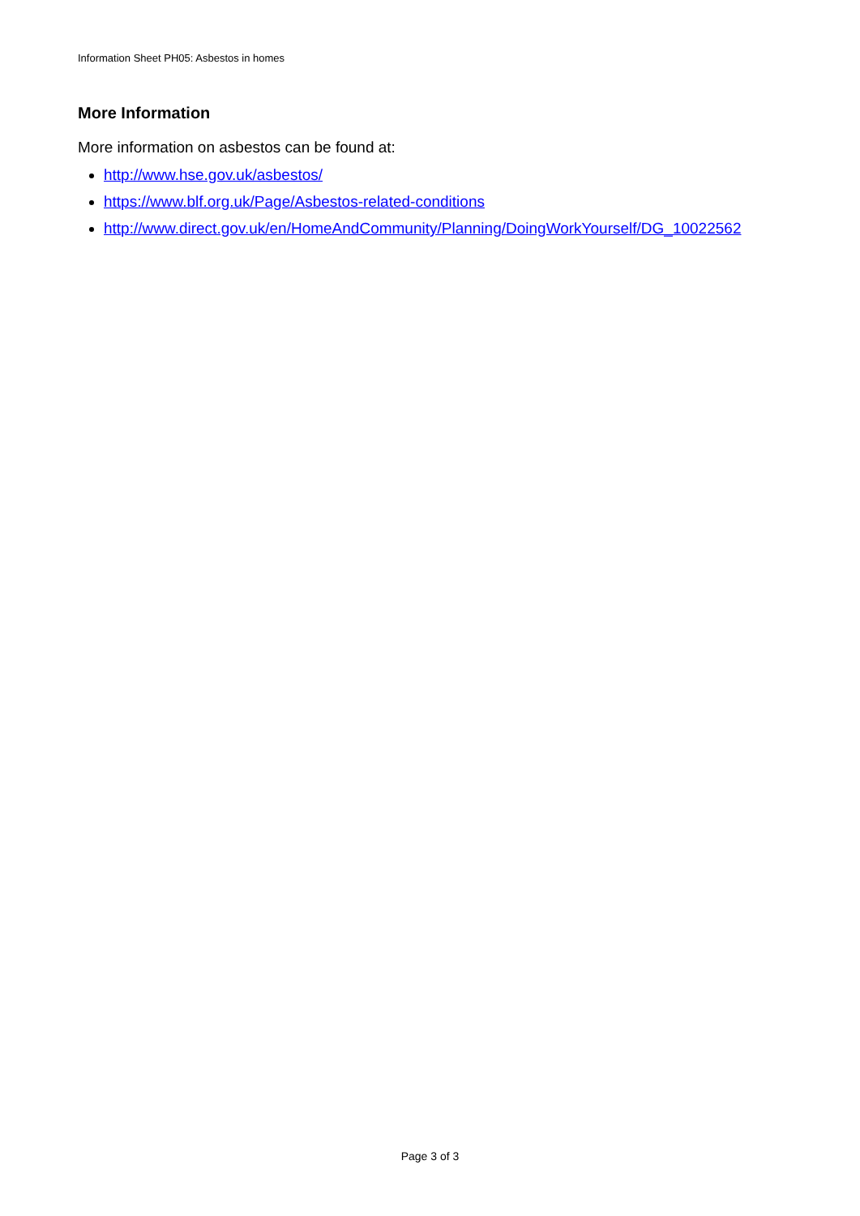Information Sheet PH05: Asbestos in homes
More Information
More information on asbestos can be found at:
http://www.hse.gov.uk/asbestos/
https://www.blf.org.uk/Page/Asbestos-related-conditions
http://www.direct.gov.uk/en/HomeAndCommunity/Planning/DoingWorkYourself/DG_10022562
Page 3 of 3